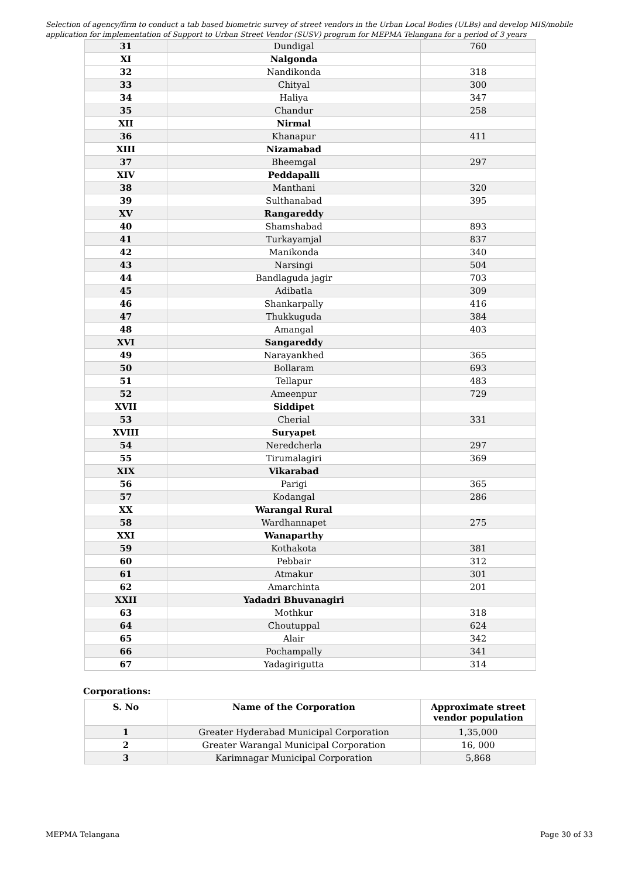Selection of agency/firm to conduct a tab based biometric survey of street vendors in the Urban Local Bodies (ULBs) and develop MIS/mobile application for implementation of Support to Urban Street Vendor (SUSV) program for MEPMA Telangana for a period of 3 years
| 31 | Dundigal | 760 |
| XI | Nalgonda | |
| 32 | Nandikonda | 318 |
| 33 | Chityal | 300 |
| 34 | Haliya | 347 |
| 35 | Chandur | 258 |
| XII | Nirmal | |
| 36 | Khanapur | 411 |
| XIII | Nizamabad | |
| 37 | Bheemgal | 297 |
| XIV | Peddapalli | |
| 38 | Manthani | 320 |
| 39 | Sulthanabad | 395 |
| XV | Rangareddy | |
| 40 | Shamshabad | 893 |
| 41 | Turkayamjal | 837 |
| 42 | Manikonda | 340 |
| 43 | Narsingi | 504 |
| 44 | Bandlaguda jagir | 703 |
| 45 | Adibatla | 309 |
| 46 | Shankarpally | 416 |
| 47 | Thukkuguda | 384 |
| 48 | Amangal | 403 |
| XVI | Sangareddy | |
| 49 | Narayankhed | 365 |
| 50 | Bollaram | 693 |
| 51 | Tellapur | 483 |
| 52 | Ameenpur | 729 |
| XVII | Siddipet | |
| 53 | Cherial | 331 |
| XVIII | Suryapet | |
| 54 | Neredcherla | 297 |
| 55 | Tirumalagiri | 369 |
| XIX | Vikarabad | |
| 56 | Parigi | 365 |
| 57 | Kodangal | 286 |
| XX | Warangal Rural | |
| 58 | Wardhannapet | 275 |
| XXI | Wanaparthy | |
| 59 | Kothakota | 381 |
| 60 | Pebbair | 312 |
| 61 | Atmakur | 301 |
| 62 | Amarchinta | 201 |
| XXII | Yadadri Bhuvanagiri | |
| 63 | Mothkur | 318 |
| 64 | Choutuppal | 624 |
| 65 | Alair | 342 |
| 66 | Pochampally | 341 |
| 67 | Yadagirigutta | 314 |
Corporations:
| S. No | Name of the Corporation | Approximate street vendor population |
| --- | --- | --- |
| 1 | Greater Hyderabad Municipal Corporation | 1,35,000 |
| 2 | Greater Warangal Municipal Corporation | 16, 000 |
| 3 | Karimnagar Municipal Corporation | 5,868 |
MEPMA Telangana Page 30 of 33